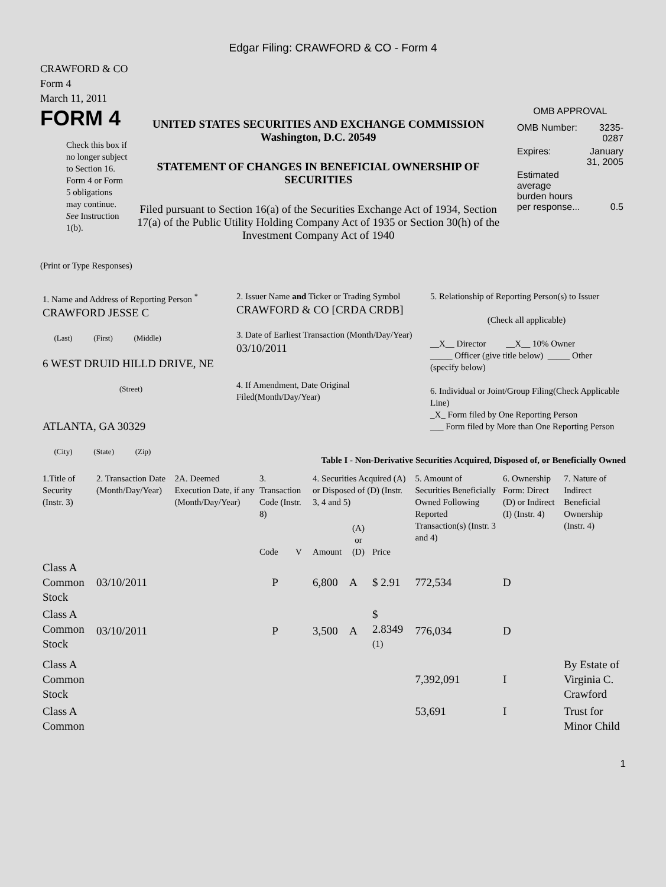Edgar Filing: CRAWFORD & CO - Form 4
CRAWFORD & CO
Form 4
March 11, 2011
FORM 4
Check this box if no longer subject to Section 16. Form 4 or Form 5 obligations may continue. See Instruction 1(b).
UNITED STATES SECURITIES AND EXCHANGE COMMISSION
Washington, D.C. 20549
STATEMENT OF CHANGES IN BENEFICIAL OWNERSHIP OF SECURITIES
Filed pursuant to Section 16(a) of the Securities Exchange Act of 1934, Section 17(a) of the Public Utility Holding Company Act of 1935 or Section 30(h) of the Investment Company Act of 1940
OMB APPROVAL
| OMB Number: | 3235-0287 |
| Expires: | January 31, 2005 |
| Estimated average burden hours per response... | 0.5 |
(Print or Type Responses)
| 1. Name and Address of Reporting Person <sup>*</sup> CRAWFORD JESSE C (Last) (First) (Middle) 6 WEST DRUID HILLD DRIVE, NE (Street) ATLANTA, GA 30329 (City) (State) (Zip) | 2. Issuer Name and Ticker or Trading Symbol CRAWFORD & CO [CRDA CRDB] 3. Date of Earliest Transaction (Month/Day/Year) 03/10/2011 4. If Amendment, Date Original Filed(Month/Day/Year) | 5. Relationship of Reporting Person(s) to Issuer (Check all applicable) __X__ Director __X__ 10% Owner _____ Officer (give title below) _____ Other (specify below) 6. Individual or Joint/Group Filing(Check Applicable Line) _X_ Form filed by One Reporting Person ___ Form filed by More than One Reporting Person |
Table I - Non-Derivative Securities Acquired, Disposed of, or Beneficially Owned
| 1.Title of Security (Instr. 3) | 2. Transaction Date (Month/Day/Year) | 2A. Deemed Execution Date, if any (Month/Day/Year) | 3. Transaction Code (Instr. 8) | | 4. Securities Acquired (A) or Disposed of (D) (Instr. 3, 4 and 5) | | | 5. Amount of Securities Beneficially Owned Following Reported Transaction(s) (Instr. 3 and 4) | 6. Ownership Form: Direct (D) or Indirect (I) (Instr. 4) | 7. Nature of Indirect Beneficial Ownership (Instr. 4) |
| --- | --- | --- | --- | --- | --- | --- | --- | --- | --- | --- |
| | | | Code | V | Amount | (A) or (D) | Price | | | |
| Class A Common Stock | 03/10/2011 | | P | | 6,800 | A | $ 2.91 | 772,534 | D | |
| Class A Common Stock | 03/10/2011 | | P | | 3,500 | A | $ 2.8349 <sup>(1)</sup> | 776,034 | D | |
| Class A Common Stock | | | | | | | | 7,392,091 | I | By Estate of Virginia C. Crawford |
| Class A Common | | | | | | | | 53,691 | I | Trust for Minor Child |
1